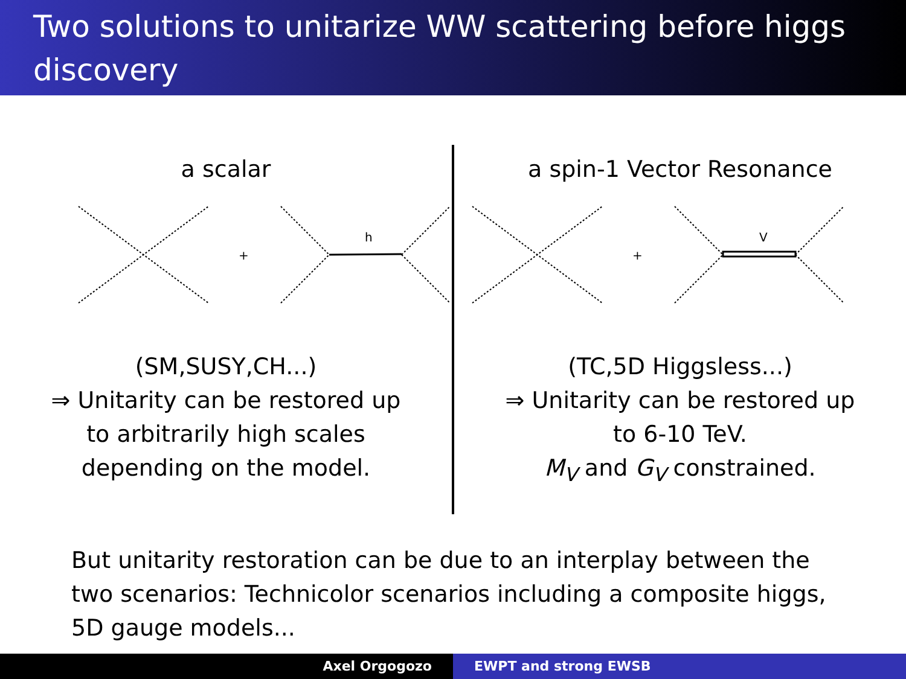Two solutions to unitarize WW scattering before higgs discovery
a scalar
+
h
(SM,SUSY,CH...)
⇒ Unitarity can be restored up
to arbitrarily high scales
depending on the model.
a spin-1 Vector Resonance
+
V
(TC,5D Higgsless...)
⇒ Unitarity can be restored up
to 6-10 TeV.
M<sub>V</sub> and G<sub>V</sub> constrained.
But unitarity restoration can be due to an interplay between the two scenarios: Technicolor scenarios including a composite higgs, 5D gauge models...
Axel Orgogozo EWPT and strong EWSB